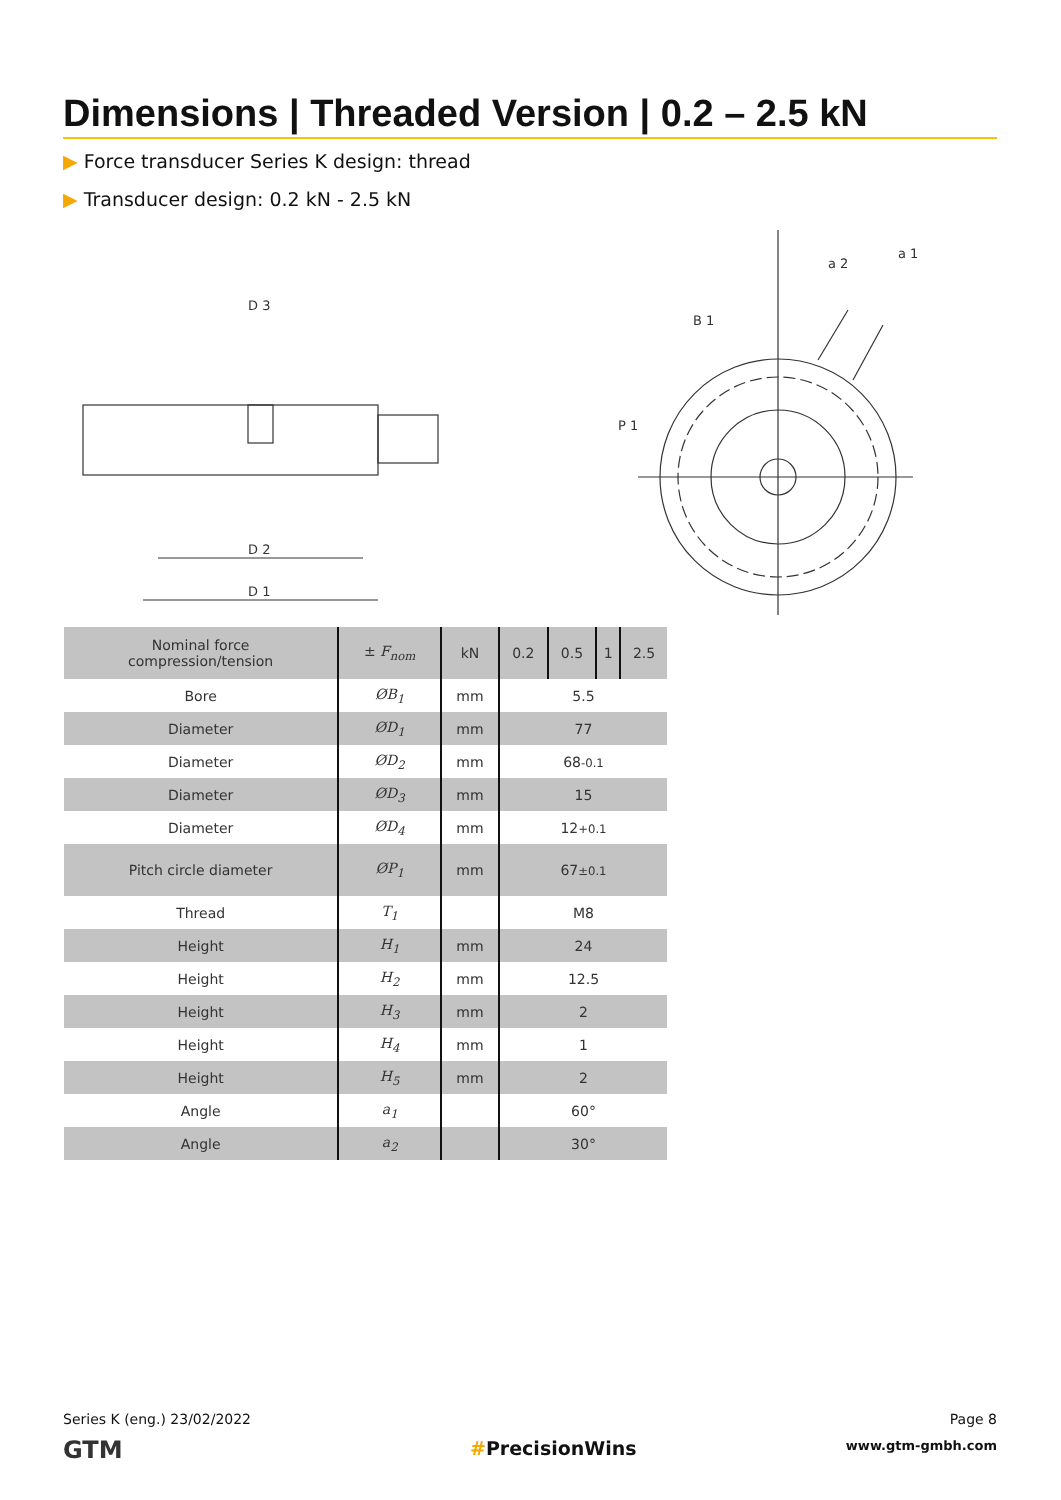Dimensions | Threaded Version | 0.2 – 2.5 kN
▶ Force transducer Series K design: thread
▶ Transducer design: 0.2 kN - 2.5 kN
D 3
D 1
D 2
B 1
P 1
a 2
a 1
| Nominal force compression/tension | ± F<sub>nom</sub> | kN | 0.2 | 0.5 | 1 | 2.5 |
| --- | --- | --- | --- | --- | --- | --- |
| Bore | ØB<sub>1</sub> | mm | 5.5 | | | |
| Diameter | ØD<sub>1</sub> | mm | 77 | | | |
| Diameter | ØD<sub>2</sub> | mm | 68 -0.1 | | | |
| Diameter | ØD<sub>3</sub> | mm | 15 | | | |
| Diameter | ØD<sub>4</sub> | mm | 12 +0.1 | | | |
| Pitch circle diameter | ØP<sub>1</sub> | mm | 67 ±0.1 | | | |
| Thread | T<sub>1</sub> | | M8 | | | |
| Height | H<sub>1</sub> | mm | 24 | | | |
| Height | H<sub>2</sub> | mm | 12.5 | | | |
| Height | H<sub>3</sub> | mm | 2 | | | |
| Height | H<sub>4</sub> | mm | 1 | | | |
| Height | H<sub>5</sub> | mm | 2 | | | |
| Angle | a<sub>1</sub> | | 60° | | | |
| Angle | a<sub>2</sub> | | 30° | | | |
Series K (eng.) 23/02/2022
GTM #PrecisionWins
Page 8
www.gtm-gmbh.com